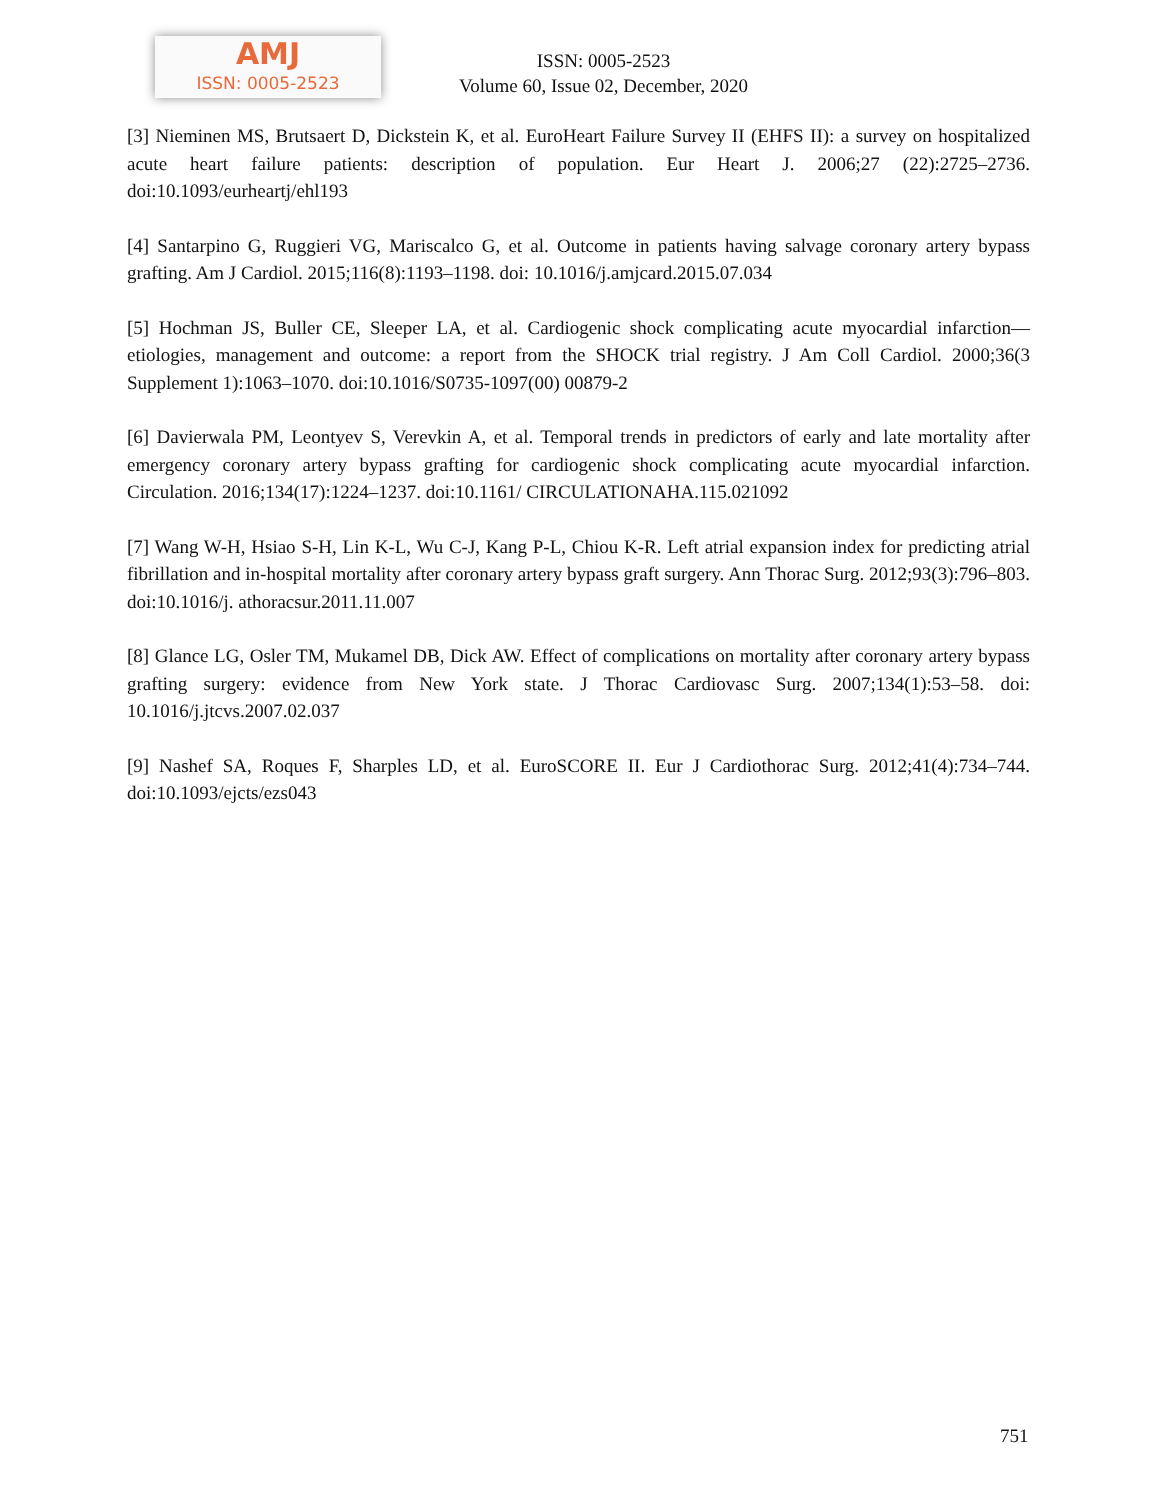AMJ
ISSN: 0005-2523
ISSN: 0005-2523
Volume 60, Issue 02, December, 2020
[3] Nieminen MS, Brutsaert D, Dickstein K, et al. EuroHeart Failure Survey II (EHFS II): a survey on hospitalized acute heart failure patients: description of population. Eur Heart J. 2006;27 (22):2725–2736. doi:10.1093/eurheartj/ehl193
[4] Santarpino G, Ruggieri VG, Mariscalco G, et al. Outcome in patients having salvage coronary artery bypass grafting. Am J Cardiol. 2015;116(8):1193–1198. doi: 10.1016/j.amjcard.2015.07.034
[5] Hochman JS, Buller CE, Sleeper LA, et al. Cardiogenic shock complicating acute myocardial infarction—etiologies, management and outcome: a report from the SHOCK trial registry. J Am Coll Cardiol. 2000;36(3 Supplement 1):1063–1070. doi:10.1016/S0735-1097(00) 00879-2
[6] Davierwala PM, Leontyev S, Verevkin A, et al. Temporal trends in predictors of early and late mortality after emergency coronary artery bypass grafting for cardiogenic shock complicating acute myocardial infarction. Circulation. 2016;134(17):1224–1237. doi:10.1161/ CIRCULATIONAHA.115.021092
[7] Wang W-H, Hsiao S-H, Lin K-L, Wu C-J, Kang P-L, Chiou K-R. Left atrial expansion index for predicting atrial fibrillation and in-hospital mortality after coronary artery bypass graft surgery. Ann Thorac Surg. 2012;93(3):796–803. doi:10.1016/j. athoracsur.2011.11.007
[8] Glance LG, Osler TM, Mukamel DB, Dick AW. Effect of complications on mortality after coronary artery bypass grafting surgery: evidence from New York state. J Thorac Cardiovasc Surg. 2007;134(1):53–58. doi: 10.1016/j.jtcvs.2007.02.037
[9] Nashef SA, Roques F, Sharples LD, et al. EuroSCORE II. Eur J Cardiothorac Surg. 2012;41(4):734–744. doi:10.1093/ejcts/ezs043
751